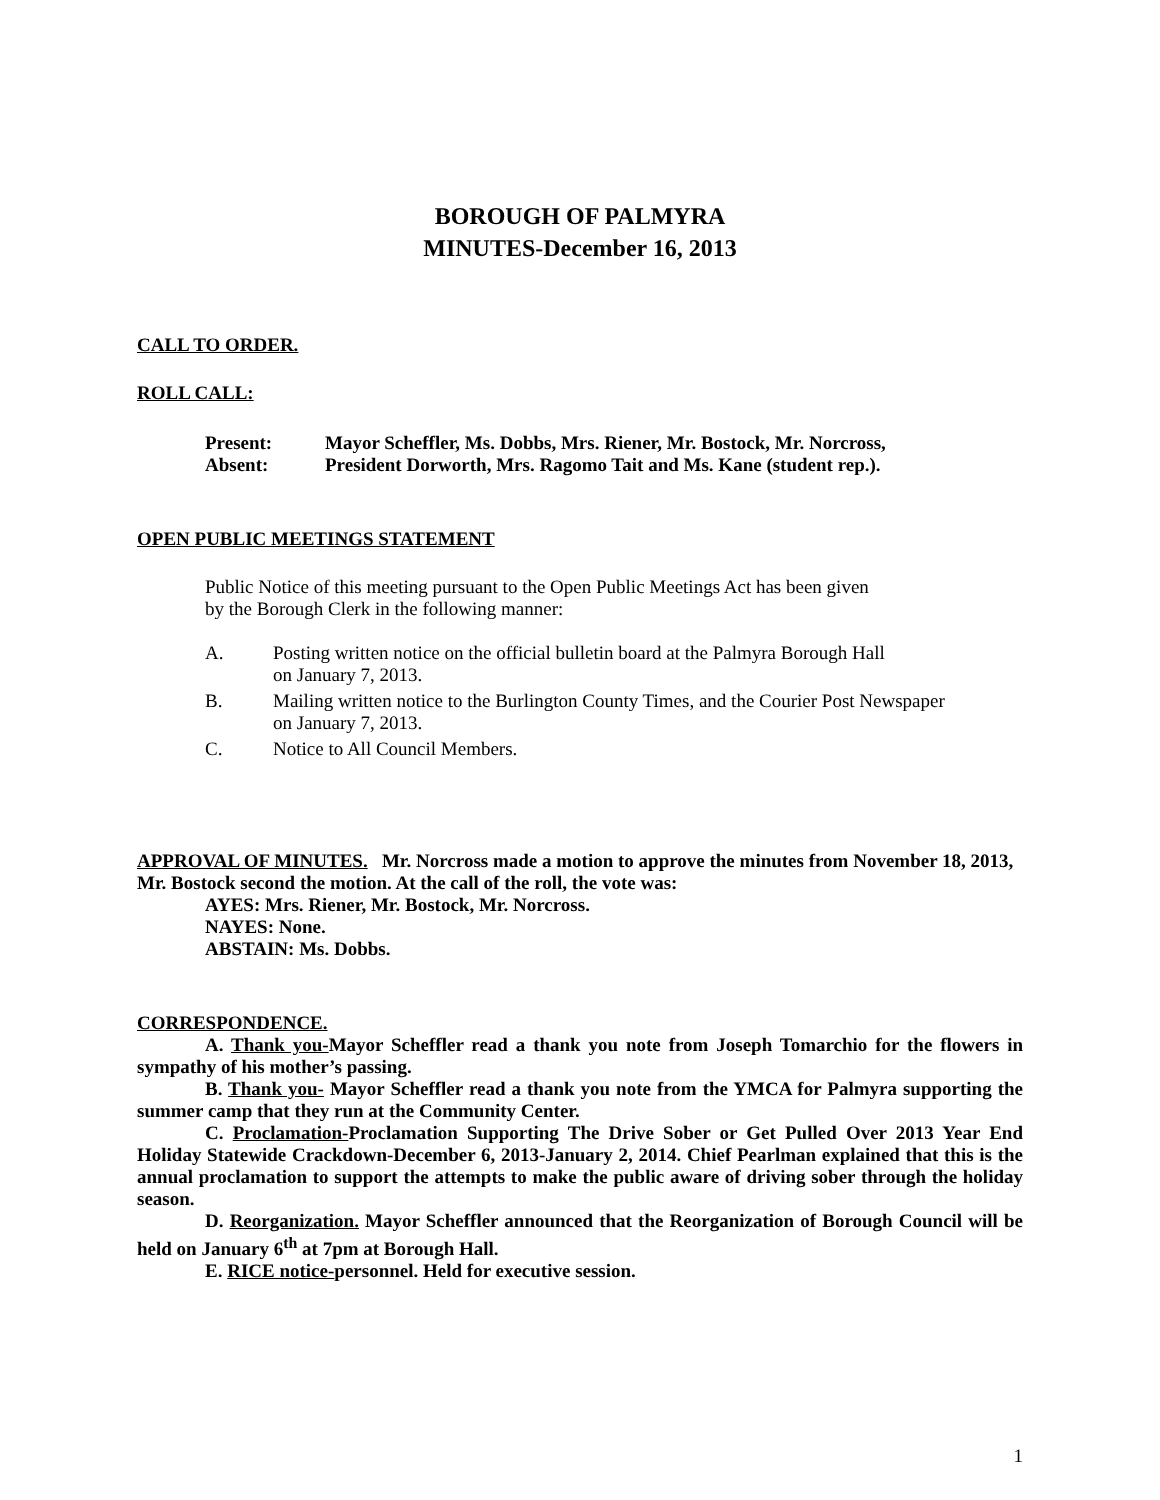BOROUGH OF PALMYRA
MINUTES-December 16, 2013
CALL TO ORDER.
ROLL CALL:
Present: Mayor Scheffler, Ms. Dobbs, Mrs. Riener, Mr. Bostock, Mr. Norcross, Absent: President Dorworth, Mrs. Ragomo Tait and Ms. Kane (student rep.).
OPEN PUBLIC MEETINGS STATEMENT
Public Notice of this meeting pursuant to the Open Public Meetings Act has been given
by the Borough Clerk in the following manner:
A. Posting written notice on the official bulletin board at the Palmyra Borough Hall
on January 7, 2013.
B. Mailing written notice to the Burlington County Times, and the Courier Post Newspaper
on January 7, 2013.
C. Notice to All Council Members.
APPROVAL OF MINUTES. Mr. Norcross made a motion to approve the minutes from November 18, 2013, Mr. Bostock second the motion. At the call of the roll, the vote was:
AYES: Mrs. Riener, Mr. Bostock, Mr. Norcross.
NAYES: None.
ABSTAIN: Ms. Dobbs.
CORRESPONDENCE.
A. Thank you-Mayor Scheffler read a thank you note from Joseph Tomarchio for the flowers in sympathy of his mother’s passing.
B. Thank you- Mayor Scheffler read a thank you note from the YMCA for Palmyra supporting the summer camp that they run at the Community Center.
C. Proclamation-Proclamation Supporting The Drive Sober or Get Pulled Over 2013 Year End Holiday Statewide Crackdown-December 6, 2013-January 2, 2014. Chief Pearlman explained that this is the annual proclamation to support the attempts to make the public aware of driving sober through the holiday season.
D. Reorganization. Mayor Scheffler announced that the Reorganization of Borough Council will be held on January 6<sup>th</sup> at 7pm at Borough Hall.
E. RICE notice-personnel. Held for executive session.
1